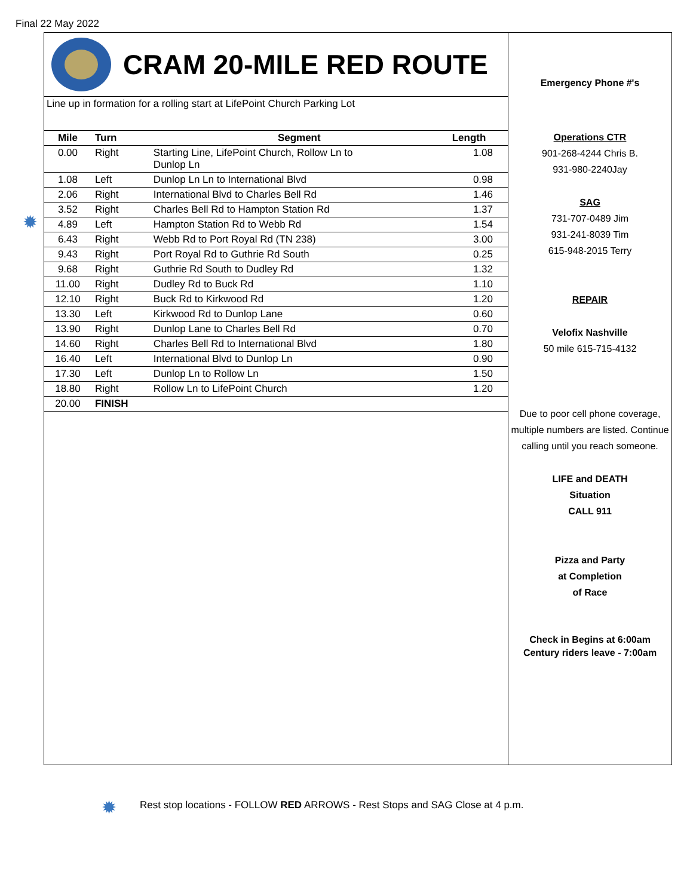Final 22 May 2022
CRAM 20-MILE RED ROUTE
Line up in formation for a rolling start at LifePoint Church Parking Lot
| Mile | Turn | Segment | Length |
| --- | --- | --- | --- |
| 0.00 | Right | Starting Line, LifePoint Church, Rollow Ln to Dunlop Ln | 1.08 |
| 1.08 | Left | Dunlop Ln Ln to International Blvd | 0.98 |
| 2.06 | Right | International Blvd to Charles Bell Rd | 1.46 |
| 3.52 | Right | Charles Bell Rd to Hampton Station Rd | 1.37 |
| 4.89 | Left | Hampton Station Rd to Webb Rd | 1.54 |
| 6.43 | Right | Webb Rd to Port Royal Rd (TN 238) | 3.00 |
| 9.43 | Right | Port Royal Rd to Guthrie Rd South | 0.25 |
| 9.68 | Right | Guthrie Rd South to Dudley Rd | 1.32 |
| 11.00 | Right | Dudley Rd to Buck Rd | 1.10 |
| 12.10 | Right | Buck Rd to Kirkwood Rd | 1.20 |
| 13.30 | Left | Kirkwood Rd to Dunlop Lane | 0.60 |
| 13.90 | Right | Dunlop Lane to Charles Bell Rd | 0.70 |
| 14.60 | Right | Charles Bell Rd to International Blvd | 1.80 |
| 16.40 | Left | International Blvd to Dunlop Ln | 0.90 |
| 17.30 | Left | Dunlop Ln to Rollow Ln | 1.50 |
| 18.80 | Right | Rollow Ln to LifePoint Church | 1.20 |
| 20.00 | FINISH | | |
Emergency Phone #'s
Operations CTR
901-268-4244 Chris B.
931-980-2240Jay
SAG
731-707-0489 Jim
931-241-8039 Tim
615-948-2015 Terry
REPAIR
Velofix Nashville
50 mile 615-715-4132
Due to poor cell phone coverage, multiple numbers are listed. Continue calling until you reach someone.
LIFE and DEATH
Situation
CALL 911
Pizza and Party
at Completion
of Race
Check in Begins at 6:00am
Century riders leave - 7:00am
✹
✹
Rest stop locations - FOLLOW RED ARROWS - Rest Stops and SAG Close at 4 p.m.